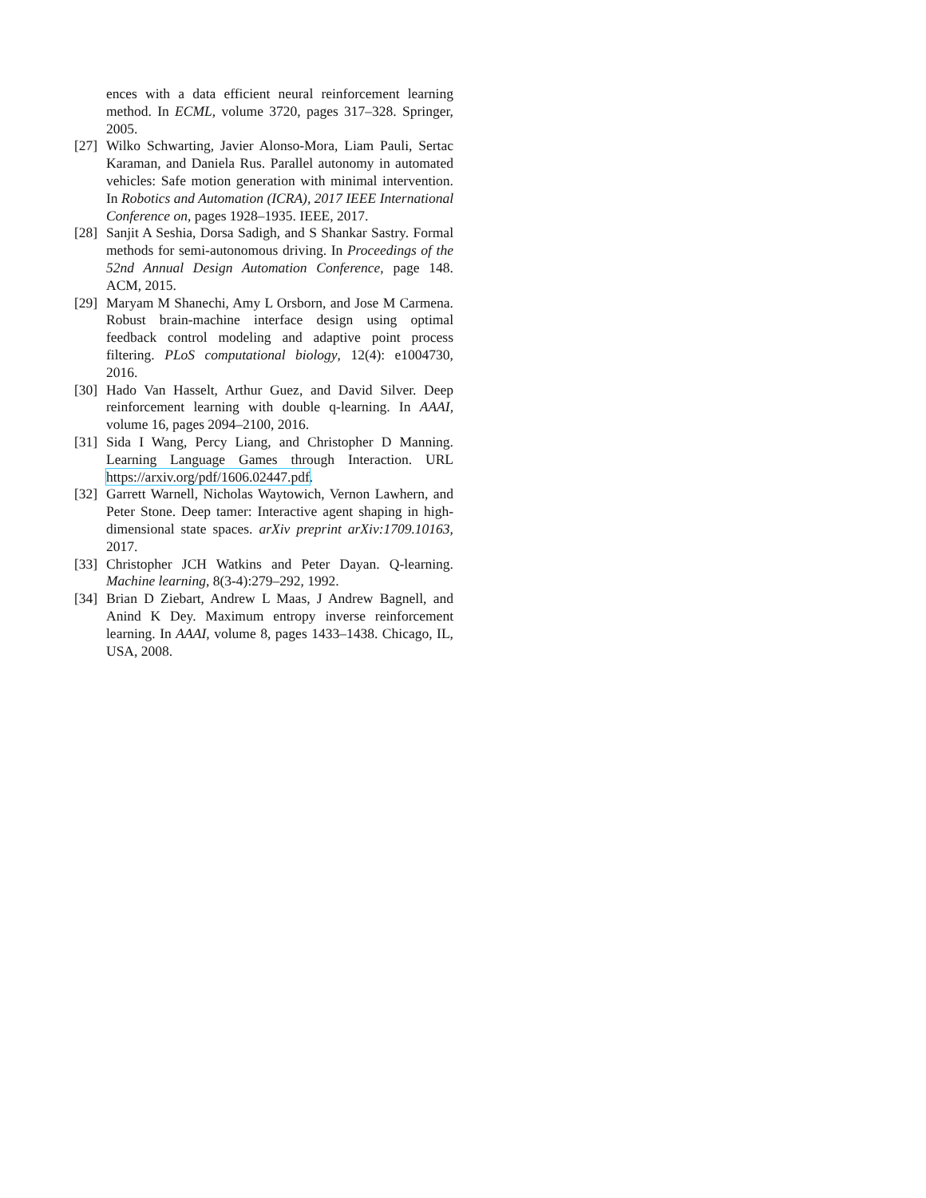ences with a data efficient neural reinforcement learning method. In ECML, volume 3720, pages 317–328. Springer, 2005.
[27] Wilko Schwarting, Javier Alonso-Mora, Liam Pauli, Sertac Karaman, and Daniela Rus. Parallel autonomy in automated vehicles: Safe motion generation with minimal intervention. In Robotics and Automation (ICRA), 2017 IEEE International Conference on, pages 1928–1935. IEEE, 2017.
[28] Sanjit A Seshia, Dorsa Sadigh, and S Shankar Sastry. Formal methods for semi-autonomous driving. In Proceedings of the 52nd Annual Design Automation Conference, page 148. ACM, 2015.
[29] Maryam M Shanechi, Amy L Orsborn, and Jose M Carmena. Robust brain-machine interface design using optimal feedback control modeling and adaptive point process filtering. PLoS computational biology, 12(4): e1004730, 2016.
[30] Hado Van Hasselt, Arthur Guez, and David Silver. Deep reinforcement learning with double q-learning. In AAAI, volume 16, pages 2094–2100, 2016.
[31] Sida I Wang, Percy Liang, and Christopher D Manning. Learning Language Games through Interaction. URL https://arxiv.org/pdf/1606.02447.pdf.
[32] Garrett Warnell, Nicholas Waytowich, Vernon Lawhern, and Peter Stone. Deep tamer: Interactive agent shaping in high-dimensional state spaces. arXiv preprint arXiv:1709.10163, 2017.
[33] Christopher JCH Watkins and Peter Dayan. Q-learning. Machine learning, 8(3-4):279–292, 1992.
[34] Brian D Ziebart, Andrew L Maas, J Andrew Bagnell, and Anind K Dey. Maximum entropy inverse reinforcement learning. In AAAI, volume 8, pages 1433–1438. Chicago, IL, USA, 2008.